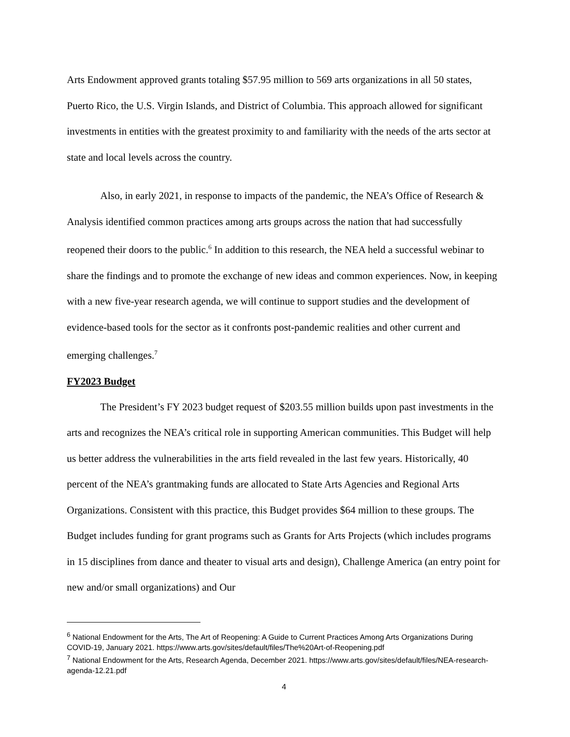Arts Endowment approved grants totaling $57.95 million to 569 arts organizations in all 50 states, Puerto Rico, the U.S. Virgin Islands, and District of Columbia. This approach allowed for significant investments in entities with the greatest proximity to and familiarity with the needs of the arts sector at state and local levels across the country.
Also, in early 2021, in response to impacts of the pandemic, the NEA’s Office of Research & Analysis identified common practices among arts groups across the nation that had successfully reopened their doors to the public.<sup>6</sup> In addition to this research, the NEA held a successful webinar to share the findings and to promote the exchange of new ideas and common experiences. Now, in keeping with a new five-year research agenda, we will continue to support studies and the development of evidence-based tools for the sector as it confronts post-pandemic realities and other current and emerging challenges.<sup>7</sup>
FY2023 Budget
The President’s FY 2023 budget request of $203.55 million builds upon past investments in the arts and recognizes the NEA’s critical role in supporting American communities. This Budget will help us better address the vulnerabilities in the arts field revealed in the last few years. Historically, 40 percent of the NEA’s grantmaking funds are allocated to State Arts Agencies and Regional Arts Organizations. Consistent with this practice, this Budget provides $64 million to these groups. The Budget includes funding for grant programs such as Grants for Arts Projects (which includes programs in 15 disciplines from dance and theater to visual arts and design), Challenge America (an entry point for new and/or small organizations) and Our
<sup>6</sup> National Endowment for the Arts, The Art of Reopening: A Guide to Current Practices Among Arts Organizations During COVID-19, January 2021. https://www.arts.gov/sites/default/files/The%20Art-of-Reopening.pdf
<sup>7</sup> National Endowment for the Arts, Research Agenda, December 2021. https://www.arts.gov/sites/default/files/NEA-research-agenda-12.21.pdf
4